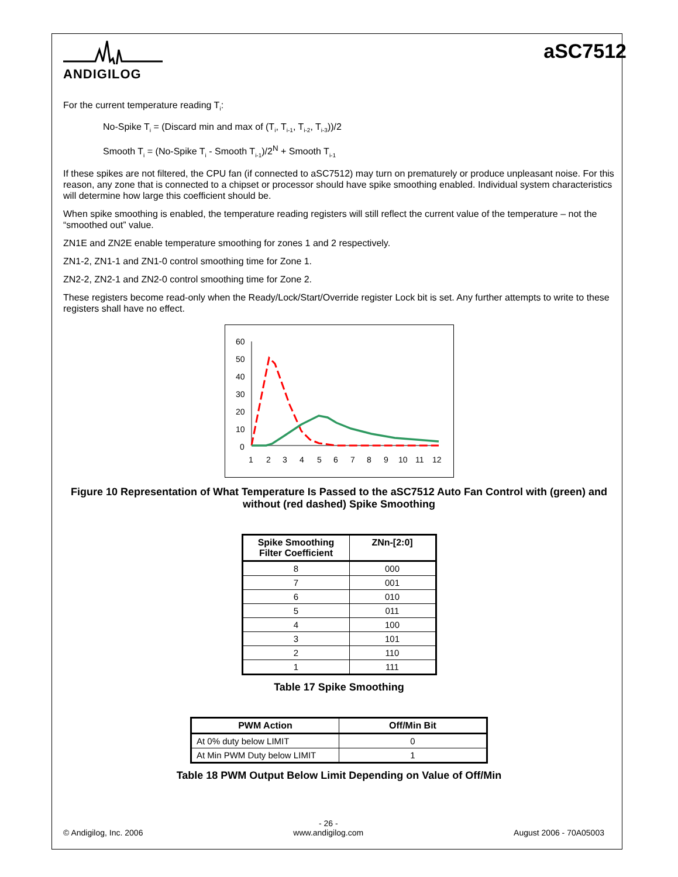ANDIGILOG
aSC7512
For the current temperature reading T<sub>i</sub>:
No-Spike T<sub>i</sub> = (Discard min and max of (T<sub>i</sub>, T<sub>i-1</sub>, T<sub>i-2</sub>, T<sub>i-3</sub>))/2
Smooth T<sub>i</sub> = (No-Spike T<sub>i</sub> - Smooth T<sub>i-1</sub>)/2<sup>N</sup> + Smooth T<sub>i-1</sub>
If these spikes are not filtered, the CPU fan (if connected to aSC7512) may turn on prematurely or produce unpleasant noise. For this reason, any zone that is connected to a chipset or processor should have spike smoothing enabled. Individual system characteristics will determine how large this coefficient should be.
When spike smoothing is enabled, the temperature reading registers will still reflect the current value of the temperature – not the “smoothed out” value.
ZN1E and ZN2E enable temperature smoothing for zones 1 and 2 respectively.
ZN1-2, ZN1-1 and ZN1-0 control smoothing time for Zone 1.
ZN2-2, ZN2-1 and ZN2-0 control smoothing time for Zone 2.
These registers become read-only when the Ready/Lock/Start/Override register Lock bit is set. Any further attempts to write to these registers shall have no effect.
60
50
40
30
20
10
0
1
2
3
4
5
6
7
8
9
10
11
12
Figure 10 Representation of What Temperature Is Passed to the aSC7512 Auto Fan Control with (green) and without (red dashed) Spike Smoothing
| Spike Smoothing Filter Coefficient | ZNn-[2:0] |
| --- | --- |
| 8 | 000 |
| 7 | 001 |
| 6 | 010 |
| 5 | 011 |
| 4 | 100 |
| 3 | 101 |
| 2 | 110 |
| 1 | 111 |
Table 17 Spike Smoothing
| PWM Action | Off/Min Bit |
| --- | --- |
| At 0% duty below LIMIT | 0 |
| At Min PWM Duty below LIMIT | 1 |
Table 18 PWM Output Below Limit Depending on Value of Off/Min
© Andigilog, Inc. 2006 - 26 -
www.andigilog.com
August 2006 - 70A05003